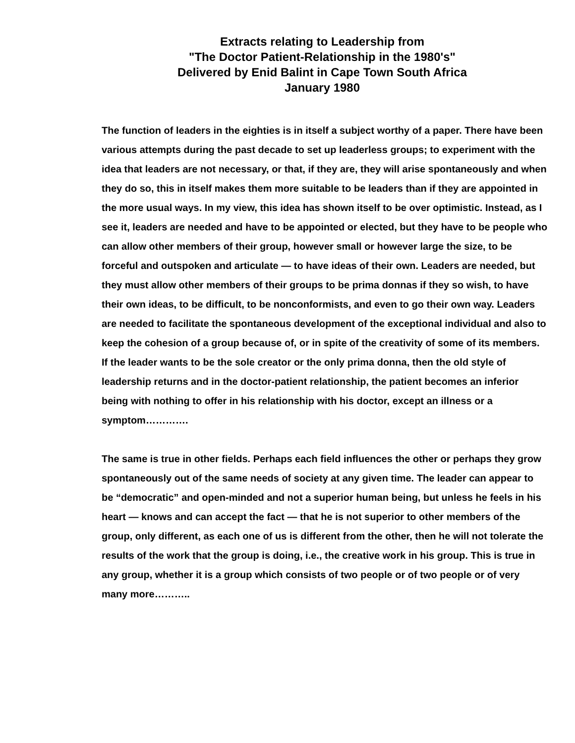Extracts relating to Leadership from
"The Doctor Patient-Relationship in the 1980's"
Delivered by Enid Balint in Cape Town South Africa
January 1980
The function of leaders in the eighties is in itself a subject worthy of a paper. There have been various attempts during the past decade to set up leaderless groups; to experiment with the idea that leaders are not necessary, or that, if they are, they will arise spontaneously and when they do so, this in itself makes them more suitable to be leaders than if they are appointed in the more usual ways. In my view, this idea has shown itself to be over optimistic. Instead, as I see it, leaders are needed and have to be appointed or elected, but they have to be people who can allow other members of their group, however small or however large the size, to be forceful and outspoken and articulate — to have ideas of their own. Leaders are needed, but they must allow other members of their groups to be prima donnas if they so wish, to have their own ideas, to be difficult, to be nonconformists, and even to go their own way. Leaders are needed to facilitate the spontaneous development of the exceptional individual and also to keep the cohesion of a group because of, or in spite of the creativity of some of its members. If the leader wants to be the sole creator or the only prima donna, then the old style of leadership returns and in the doctor-patient relationship, the patient becomes an inferior being with nothing to offer in his relationship with his doctor, except an illness or a symptom………….
The same is true in other fields. Perhaps each field influences the other or perhaps they grow spontaneously out of the same needs of society at any given time. The leader can appear to be “democratic” and open-minded and not a superior human being, but unless he feels in his heart — knows and can accept the fact — that he is not superior to other members of the group, only different, as each one of us is different from the other, then he will not tolerate the results of the work that the group is doing, i.e., the creative work in his group. This is true in any group, whether it is a group which consists of two people or of two people or of very many more………..